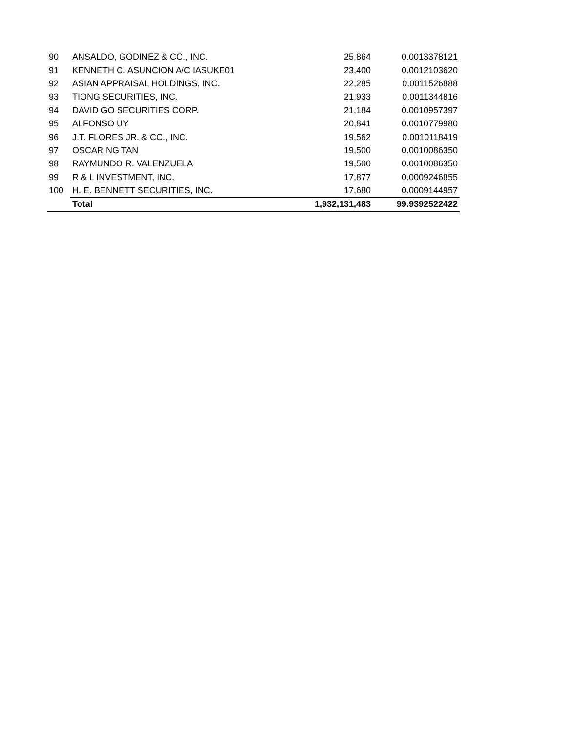| 90 | ANSALDO, GODINEZ & CO., INC. | 25,864 | 0.0013378121 |
| 91 | KENNETH C. ASUNCION A/C IASUKE01 | 23,400 | 0.0012103620 |
| 92 | ASIAN APPRAISAL HOLDINGS, INC. | 22,285 | 0.0011526888 |
| 93 | TIONG SECURITIES, INC. | 21,933 | 0.0011344816 |
| 94 | DAVID GO SECURITIES CORP. | 21,184 | 0.0010957397 |
| 95 | ALFONSO UY | 20,841 | 0.0010779980 |
| 96 | J.T. FLORES JR. & CO., INC. | 19,562 | 0.0010118419 |
| 97 | OSCAR NG TAN | 19,500 | 0.0010086350 |
| 98 | RAYMUNDO R. VALENZUELA | 19,500 | 0.0010086350 |
| 99 | R & L INVESTMENT, INC. | 17,877 | 0.0009246855 |
| 100 | H. E. BENNETT SECURITIES, INC. | 17,680 | 0.0009144957 |
| | Total | 1,932,131,483 | 99.9392522422 |